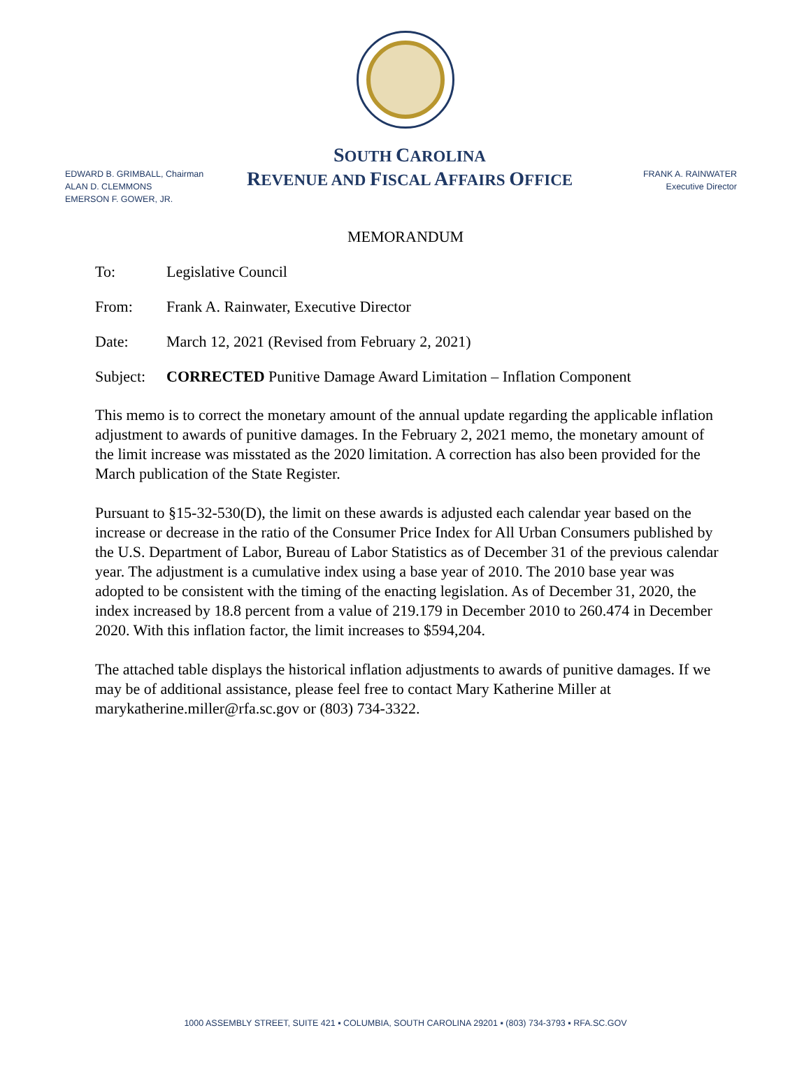EDWARD B. GRIMBALL, Chairman
ALAN D. CLEMMONS
EMERSON F. GOWER, JR.
SOUTH CAROLINA
REVENUE AND FISCAL AFFAIRS OFFICE
FRANK A. RAINWATER
Executive Director
MEMORANDUM
To: Legislative Council
From: Frank A. Rainwater, Executive Director
Date: March 12, 2021 (Revised from February 2, 2021)
Subject: CORRECTED Punitive Damage Award Limitation – Inflation Component
This memo is to correct the monetary amount of the annual update regarding the applicable inflation adjustment to awards of punitive damages. In the February 2, 2021 memo, the monetary amount of the limit increase was misstated as the 2020 limitation. A correction has also been provided for the March publication of the State Register.
Pursuant to §15-32-530(D), the limit on these awards is adjusted each calendar year based on the increase or decrease in the ratio of the Consumer Price Index for All Urban Consumers published by the U.S. Department of Labor, Bureau of Labor Statistics as of December 31 of the previous calendar year. The adjustment is a cumulative index using a base year of 2010. The 2010 base year was adopted to be consistent with the timing of the enacting legislation. As of December 31, 2020, the index increased by 18.8 percent from a value of 219.179 in December 2010 to 260.474 in December 2020. With this inflation factor, the limit increases to $594,204.
The attached table displays the historical inflation adjustments to awards of punitive damages. If we may be of additional assistance, please feel free to contact Mary Katherine Miller at marykatherine.miller@rfa.sc.gov or (803) 734-3322.
1000 ASSEMBLY STREET, SUITE 421 ▪ COLUMBIA, SOUTH CAROLINA 29201 ▪ (803) 734-3793 ▪ RFA.SC.GOV